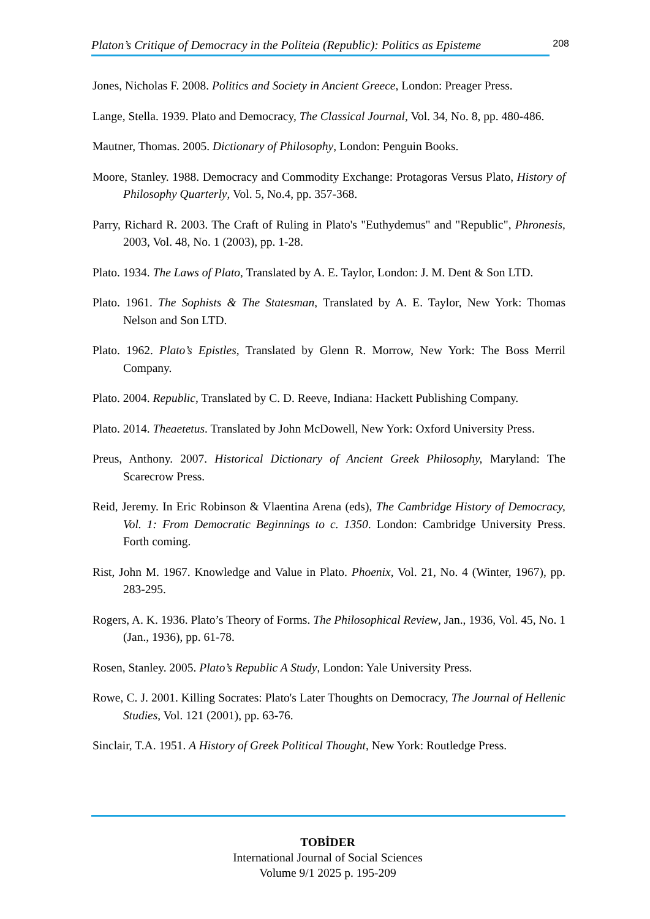Platon’s Critique of Democracy in the Politeia (Republic): Politics as Episteme 208
Jones, Nicholas F. 2008. Politics and Society in Ancient Greece, London: Preager Press.
Lange, Stella. 1939. Plato and Democracy, The Classical Journal, Vol. 34, No. 8, pp. 480-486.
Mautner, Thomas. 2005. Dictionary of Philosophy, London: Penguin Books.
Moore, Stanley. 1988. Democracy and Commodity Exchange: Protagoras Versus Plato, History of Philosophy Quarterly, Vol. 5, No.4, pp. 357-368.
Parry, Richard R. 2003. The Craft of Ruling in Plato's "Euthydemus" and "Republic", Phronesis, 2003, Vol. 48, No. 1 (2003), pp. 1-28.
Plato. 1934. The Laws of Plato, Translated by A. E. Taylor, London: J. M. Dent & Son LTD.
Plato. 1961. The Sophists & The Statesman, Translated by A. E. Taylor, New York: Thomas Nelson and Son LTD.
Plato. 1962. Plato’s Epistles, Translated by Glenn R. Morrow, New York: The Boss Merril Company.
Plato. 2004. Republic, Translated by C. D. Reeve, Indiana: Hackett Publishing Company.
Plato. 2014. Theaetetus. Translated by John McDowell, New York: Oxford University Press.
Preus, Anthony. 2007. Historical Dictionary of Ancient Greek Philosophy, Maryland: The Scarecrow Press.
Reid, Jeremy. In Eric Robinson & Vlaentina Arena (eds), The Cambridge History of Democracy, Vol. 1: From Democratic Beginnings to c. 1350. London: Cambridge University Press. Forth coming.
Rist, John M. 1967. Knowledge and Value in Plato. Phoenix, Vol. 21, No. 4 (Winter, 1967), pp. 283-295.
Rogers, A. K. 1936. Plato’s Theory of Forms. The Philosophical Review, Jan., 1936, Vol. 45, No. 1 (Jan., 1936), pp. 61-78.
Rosen, Stanley. 2005. Plato’s Republic A Study, London: Yale University Press.
Rowe, C. J. 2001. Killing Socrates: Plato's Later Thoughts on Democracy, The Journal of Hellenic Studies, Vol. 121 (2001), pp. 63-76.
Sinclair, T.A. 1951. A History of Greek Political Thought, New York: Routledge Press.
TOBİDER
International Journal of Social Sciences
Volume 9/1 2025 p. 195-209